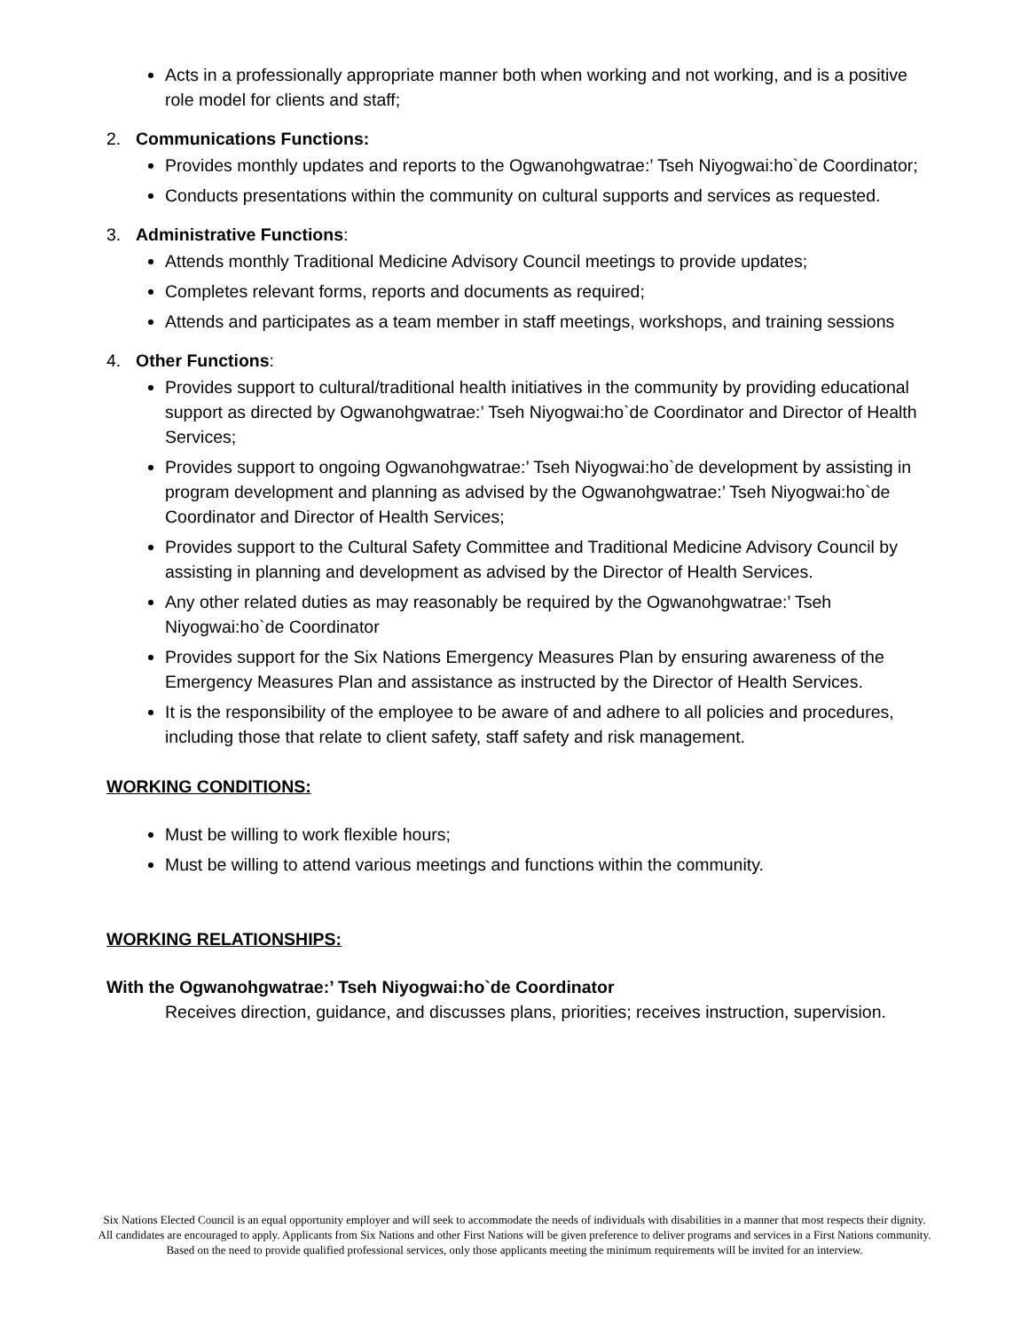Acts in a professionally appropriate manner both when working and not working, and is a positive role model for clients and staff;
2. Communications Functions:
Provides monthly updates and reports to the Ogwanohgwatrae:’ Tseh Niyogwai:ho`de Coordinator;
Conducts presentations within the community on cultural supports and services as requested.
3. Administrative Functions:
Attends monthly Traditional Medicine Advisory Council meetings to provide updates;
Completes relevant forms, reports and documents as required;
Attends and participates as a team member in staff meetings, workshops, and training sessions
4. Other Functions:
Provides support to cultural/traditional health initiatives in the community by providing educational support as directed by Ogwanohgwatrae:’ Tseh Niyogwai:ho`de Coordinator and Director of Health Services;
Provides support to ongoing Ogwanohgwatrae:’ Tseh Niyogwai:ho`de development by assisting in program development and planning as advised by the Ogwanohgwatrae:’ Tseh Niyogwai:ho`de Coordinator and Director of Health Services;
Provides support to the Cultural Safety Committee and Traditional Medicine Advisory Council by assisting in planning and development as advised by the Director of Health Services.
Any other related duties as may reasonably be required by the Ogwanohgwatrae:’ Tseh Niyogwai:ho`de Coordinator
Provides support for the Six Nations Emergency Measures Plan by ensuring awareness of the Emergency Measures Plan and assistance as instructed by the Director of Health Services.
It is the responsibility of the employee to be aware of and adhere to all policies and procedures, including those that relate to client safety, staff safety and risk management.
WORKING CONDITIONS:
Must be willing to work flexible hours;
Must be willing to attend various meetings and functions within the community.
WORKING RELATIONSHIPS:
With the Ogwanohgwatrae:’ Tseh Niyogwai:ho`de Coordinator
Receives direction, guidance, and discusses plans, priorities; receives instruction, supervision.
Six Nations Elected Council is an equal opportunity employer and will seek to accommodate the needs of individuals with disabilities in a manner that most respects their dignity. All candidates are encouraged to apply. Applicants from Six Nations and other First Nations will be given preference to deliver programs and services in a First Nations community. Based on the need to provide qualified professional services, only those applicants meeting the minimum requirements will be invited for an interview.